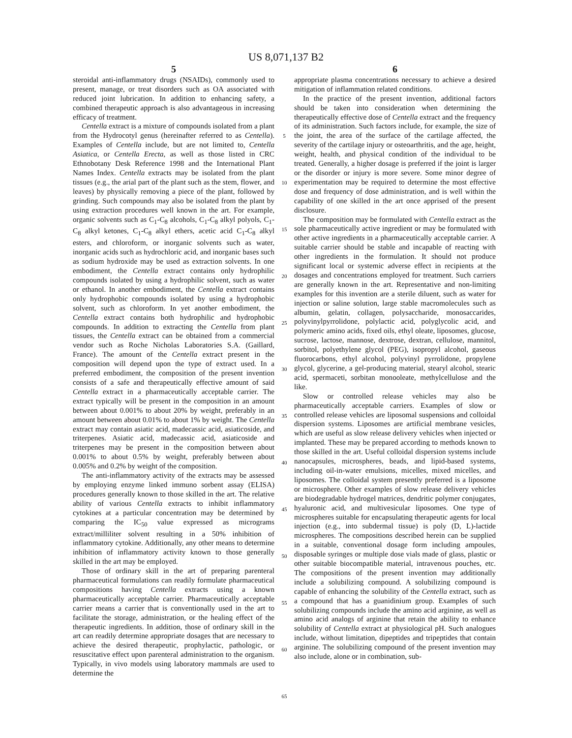US 8,071,137 B2
5
steroidal anti-inflammatory drugs (NSAIDs), commonly used to present, manage, or treat disorders such as OA associated with reduced joint lubrication. In addition to enhancing safety, a combined therapeutic approach is also advantageous in increasing efficacy of treatment.
Centella extract is a mixture of compounds isolated from a plant from the Hydrocotyl genus (hereinafter referred to as Centella). Examples of Centella include, but are not limited to, Centella Asiatica, or Centella Erecta, as well as those listed in CRC Ethnobotany Desk Reference 1998 and the International Plant Names Index. Centella extracts may be isolated from the plant tissues (e.g., the arial part of the plant such as the stem, flower, and leaves) by physically removing a piece of the plant, followed by grinding. Such compounds may also be isolated from the plant by using extraction procedures well known in the art. For example, organic solvents such as C<sub>1</sub>-C<sub>8</sub> alcohols, C<sub>1</sub>-C<sub>8</sub> alkyl polyols, C<sub>1</sub>-C<sub>8</sub> alkyl ketones, C<sub>1</sub>-C<sub>8</sub> alkyl ethers, acetic acid C<sub>1</sub>-C<sub>8</sub> alkyl esters, and chloroform, or inorganic solvents such as water, inorganic acids such as hydrochloric acid, and inorganic bases such as sodium hydroxide may be used as extraction solvents. In one embodiment, the Centella extract contains only hydrophilic compounds isolated by using a hydrophilic solvent, such as water or ethanol. In another embodiment, the Centella extract contains only hydrophobic compounds isolated by using a hydrophobic solvent, such as chloroform. In yet another embodiment, the Centella extract contains both hydrophilic and hydrophobic compounds. In addition to extracting the Centella from plant tissues, the Centella extract can be obtained from a commercial vendor such as Roche Nicholas Laboratories S.A. (Gaillard, France). The amount of the Centella extract present in the composition will depend upon the type of extract used. In a preferred embodiment, the composition of the present invention consists of a safe and therapeutically effective amount of said Centella extract in a pharmaceutically acceptable carrier. The extract typically will be present in the composition in an amount between about 0.001% to about 20% by weight, preferably in an amount between about 0.01% to about 1% by weight. The Centella extract may contain asiatic acid, madecassic acid, asiaticoside, and triterpenes. Asiatic acid, madecassic acid, asiaticoside and triterpenes may be present in the composition between about 0.001% to about 0.5% by weight, preferably between about 0.005% and 0.2% by weight of the composition.
The anti-inflammatory activity of the extracts may be assessed by employing enzyme linked immuno sorbent assay (ELISA) procedures generally known to those skilled in the art. The relative ability of various Centella extracts to inhibit inflammatory cytokines at a particular concentration may be determined by comparing the IC<sub>50</sub> value expressed as micrograms extract/milliliter solvent resulting in a 50% inhibition of inflammatory cytokine. Additionally, any other means to determine inhibition of inflammatory activity known to those generally skilled in the art may be employed.
Those of ordinary skill in the art of preparing parenteral pharmaceutical formulations can readily formulate pharmaceutical compositions having Centella extracts using a known pharmaceutically acceptable carrier. Pharmaceutically acceptable carrier means a carrier that is conventionally used in the art to facilitate the storage, administration, or the healing effect of the therapeutic ingredients. In addition, those of ordinary skill in the art can readily determine appropriate dosages that are necessary to achieve the desired therapeutic, prophylactic, pathologic, or resuscitative effect upon parenteral administration to the organism. Typically, in vivo models using laboratory mammals are used to determine the
5
10
15
20
25
30
35
40
45
50
55
60
65
6
appropriate plasma concentrations necessary to achieve a desired mitigation of inflammation related conditions.
In the practice of the present invention, additional factors should be taken into consideration when determining the therapeutically effective dose of Centella extract and the frequency of its administration. Such factors include, for example, the size of the joint, the area of the surface of the cartilage affected, the severity of the cartilage injury or osteoarthritis, and the age, height, weight, health, and physical condition of the individual to be treated. Generally, a higher dosage is preferred if the joint is larger or the disorder or injury is more severe. Some minor degree of experimentation may be required to determine the most effective dose and frequency of dose administration, and is well within the capability of one skilled in the art once apprised of the present disclosure.
The composition may be formulated with Centella extract as the sole pharmaceutically active ingredient or may be formulated with other active ingredients in a pharmaceutically acceptable carrier. A suitable carrier should be stable and incapable of reacting with other ingredients in the formulation. It should not produce significant local or systemic adverse effect in recipients at the dosages and concentrations employed for treatment. Such carriers are generally known in the art. Representative and non-limiting examples for this invention are a sterile diluent, such as water for injection or saline solution, large stable macromolecules such as albumin, gelatin, collagen, polysaccharide, monosaccarides, polyvinylpyrrolidone, polylactic acid, polyglycolic acid, and polymeric amino acids, fixed oils, ethyl oleate, liposomes, glucose, sucrose, lactose, mannose, dextrose, dextran, cellulose, mannitol, sorbitol, polyethylene glycol (PEG), isopropyl alcohol, gaseous fluorocarbons, ethyl alcohol, polyvinyl pyrrolidone, propylene glycol, glycerine, a gel-producing material, stearyl alcohol, stearic acid, spermaceti, sorbitan monooleate, methylcellulose and the like.
Slow or controlled release vehicles may also be pharmaceutically acceptable carriers. Examples of slow or controlled release vehicles are liposomal suspensions and colloidal dispersion systems. Liposomes are artificial membrane vesicles, which are useful as slow release delivery vehicles when injected or implanted. These may be prepared according to methods known to those skilled in the art. Useful colloidal dispersion systems include nanocapsules, microspheres, beads, and lipid-based systems, including oil-in-water emulsions, micelles, mixed micelles, and liposomes. The colloidal system presently preferred is a liposome or microsphere. Other examples of slow release delivery vehicles are biodegradable hydrogel matrices, dendritic polymer conjugates, hyaluronic acid, and multivesicular liposomes. One type of microspheres suitable for encapsulating therapeutic agents for local injection (e.g., into subdermal tissue) is poly (D, L)-lactide microspheres. The compositions described herein can be supplied in a suitable, conventional dosage form including ampoules, disposable syringes or multiple dose vials made of glass, plastic or other suitable biocompatible material, intravenous pouches, etc. The compositions of the present invention may additionally include a solubilizing compound. A solubilizing compound is capable of enhancing the solubility of the Centella extract, such as a compound that has a guanidinium group. Examples of such solubilizing compounds include the amino acid arginine, as well as amino acid analogs of arginine that retain the ability to enhance solubility of Centella extract at physiological pH. Such analogues include, without limitation, dipeptides and tripeptides that contain arginine. The solubilizing compound of the present invention may also include, alone or in combination, sub-